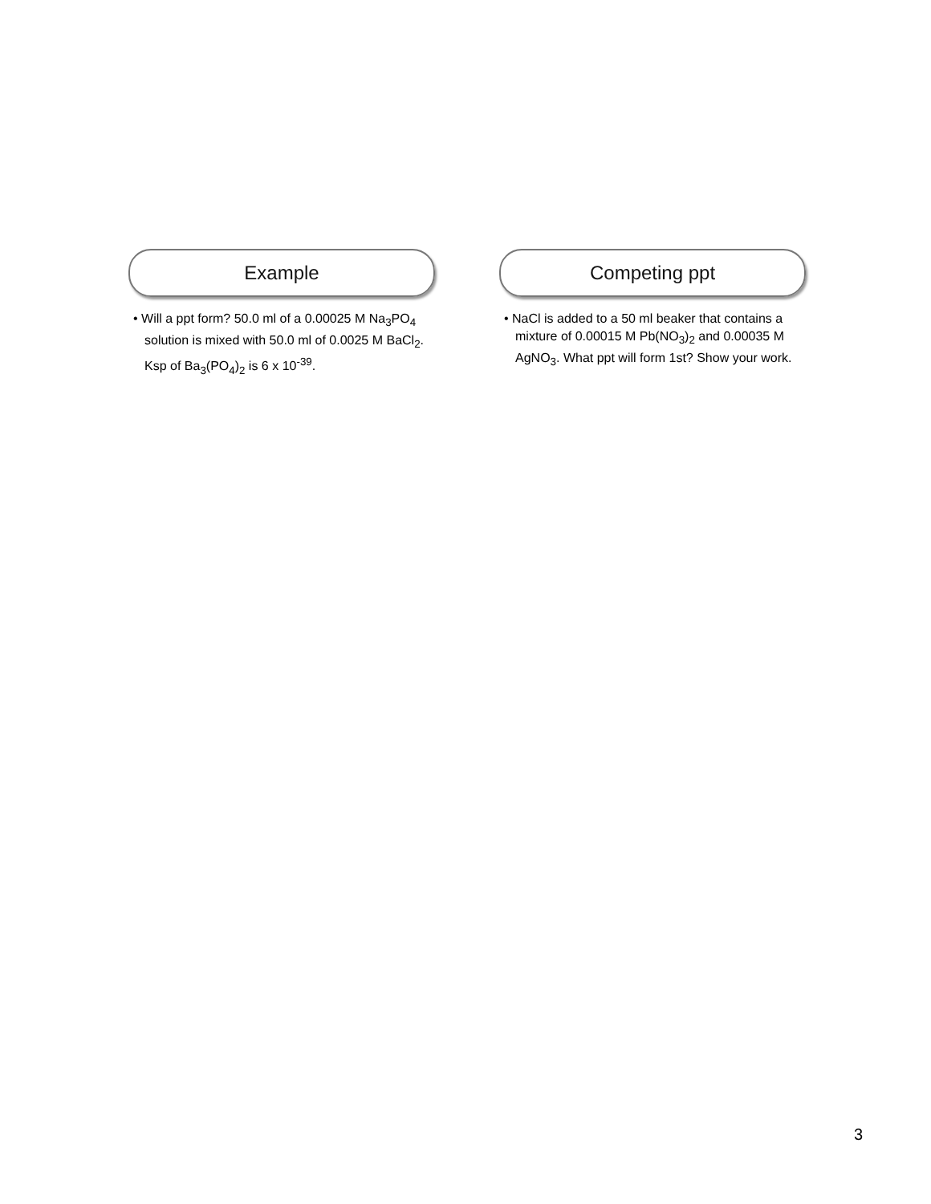Example
• Will a ppt form? 50.0 ml of a 0.00025 M Na<sub>3</sub>PO<sub>4</sub> solution is mixed with 50.0 ml of 0.0025 M BaCl<sub>2</sub>. Ksp of Ba<sub>3</sub>(PO<sub>4</sub>)<sub>2</sub> is 6 x 10<sup>-39</sup>.
Competing ppt
• NaCl is added to a 50 ml beaker that contains a mixture of 0.00015 M Pb(NO<sub>3</sub>)<sub>2</sub> and 0.00035 M AgNO<sub>3</sub>. What ppt will form 1st? Show your work.
3